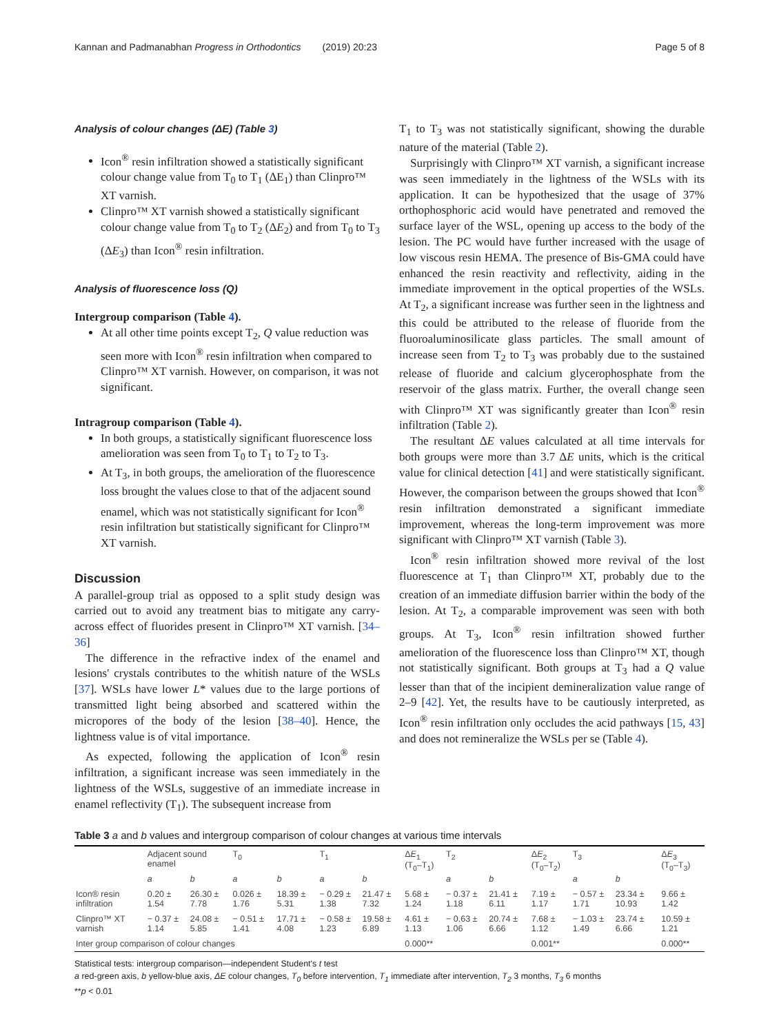Kannan and Padmanabhan Progress in Orthodontics (2019) 20:23 Page 5 of 8
Analysis of colour changes (ΔE) (Table 3)
Icon<sup>®</sup> resin infiltration showed a statistically significant colour change value from T<sub>0</sub> to T<sub>1</sub> (ΔE<sub>1</sub>) than Clinpro™ XT varnish.
Clinpro™ XT varnish showed a statistically significant colour change value from T<sub>0</sub> to T<sub>2</sub> (ΔE<sub>2</sub>) and from T<sub>0</sub> to T<sub>3</sub> (ΔE<sub>3</sub>) than Icon<sup>®</sup> resin infiltration.
Analysis of fluorescence loss (Q)
Intergroup comparison (Table 4).
At all other time points except T<sub>2</sub>, Q value reduction was seen more with Icon<sup>®</sup> resin infiltration when compared to Clinpro™ XT varnish. However, on comparison, it was not significant.
Intragroup comparison (Table 4).
In both groups, a statistically significant fluorescence loss amelioration was seen from T<sub>0</sub> to T<sub>1</sub> to T<sub>2</sub> to T<sub>3</sub>.
At T<sub>3</sub>, in both groups, the amelioration of the fluorescence loss brought the values close to that of the adjacent sound enamel, which was not statistically significant for Icon<sup>®</sup> resin infiltration but statistically significant for Clinpro™ XT varnish.
Discussion
A parallel-group trial as opposed to a split study design was carried out to avoid any treatment bias to mitigate any carry-across effect of fluorides present in Clinpro™ XT varnish. [34–36]
The difference in the refractive index of the enamel and lesions' crystals contributes to the whitish nature of the WSLs [37]. WSLs have lower L* values due to the large portions of transmitted light being absorbed and scattered within the micropores of the body of the lesion [38–40]. Hence, the lightness value is of vital importance.
As expected, following the application of Icon<sup>®</sup> resin infiltration, a significant increase was seen immediately in the lightness of the WSLs, suggestive of an immediate increase in enamel reflectivity (T<sub>1</sub>). The subsequent increase from
T<sub>1</sub> to T<sub>3</sub> was not statistically significant, showing the durable nature of the material (Table 2).
Surprisingly with Clinpro™ XT varnish, a significant increase was seen immediately in the lightness of the WSLs with its application. It can be hypothesized that the usage of 37% orthophosphoric acid would have penetrated and removed the surface layer of the WSL, opening up access to the body of the lesion. The PC would have further increased with the usage of low viscous resin HEMA. The presence of Bis-GMA could have enhanced the resin reactivity and reflectivity, aiding in the immediate improvement in the optical properties of the WSLs. At T<sub>2</sub>, a significant increase was further seen in the lightness and this could be attributed to the release of fluoride from the fluoroaluminosilicate glass particles. The small amount of increase seen from T<sub>2</sub> to T<sub>3</sub> was probably due to the sustained release of fluoride and calcium glycerophosphate from the reservoir of the glass matrix. Further, the overall change seen with Clinpro™ XT was significantly greater than Icon<sup>®</sup> resin infiltration (Table 2).
The resultant ΔE values calculated at all time intervals for both groups were more than 3.7 ΔE units, which is the critical value for clinical detection [41] and were statistically significant. However, the comparison between the groups showed that Icon<sup>®</sup> resin infiltration demonstrated a significant immediate improvement, whereas the long-term improvement was more significant with Clinpro™ XT varnish (Table 3).
Icon<sup>®</sup> resin infiltration showed more revival of the lost fluorescence at T<sub>1</sub> than Clinpro™ XT, probably due to the creation of an immediate diffusion barrier within the body of the lesion. At T<sub>2</sub>, a comparable improvement was seen with both groups. At T<sub>3</sub>, Icon<sup>®</sup> resin infiltration showed further amelioration of the fluorescence loss than Clinpro™ XT, though not statistically significant. Both groups at T<sub>3</sub> had a Q value lesser than that of the incipient demineralization value range of 2–9 [42]. Yet, the results have to be cautiously interpreted, as Icon<sup>®</sup> resin infiltration only occludes the acid pathways [15, 43] and does not remineralize the WSLs per se (Table 4).
Table 3 a and b values and intergroup comparison of colour changes at various time intervals
| | Adjacent sound enamel | | T<sub>0</sub> | | T<sub>1</sub> | | Δ E<sub>1</sub> (T<sub>0</sub>–T<sub>1</sub>) | T<sub>2</sub> | | Δ E<sub>2</sub> (T<sub>0</sub>–T<sub>2</sub>) | T<sub>3</sub> | | Δ E<sub>3</sub> (T<sub>0</sub>–T<sub>3</sub>) |
| --- | --- | --- | --- | --- | --- | --- | --- | --- | --- | --- | --- | --- | --- |
| | a | b | a | b | a | b | | a | b | | a | b | |
| Icon® resin infiltration | 0.20 ± 1.54 | 26.30 ± 7.78 | 0.026 ± 1.76 | 18.39 ± 5.31 | − 0.29 ± 1.38 | 21.47 ± 7.32 | 5.68 ± 1.24 | − 0.37 ± 1.18 | 21.41 ± 6.11 | 7.19 ± 1.17 | − 0.57 ± 1.71 | 23.34 ± 10.93 | 9.66 ± 1.42 |
| Clinpro™ XT varnish | − 0.37 ± 1.14 | 24.08 ± 5.85 | − 0.51 ± 1.41 | 17.71 ± 4.08 | − 0.58 ± 1.23 | 19.58 ± 6.89 | 4.61 ± 1.13 | − 0.63 ± 1.06 | 20.74 ± 6.66 | 7.68 ± 1.12 | − 1.03 ± 1.49 | 23.74 ± 6.66 | 10.59 ± 1.21 |
| Inter group comparison of colour changes | | | | | | | 0.000** | | | 0.001** | | | 0.000** |
Statistical tests: intergroup comparison—independent Student's t test
a red-green axis, b yellow-blue axis, ΔE colour changes, T<sub>0</sub> before intervention, T<sub>1</sub> immediate after intervention, T<sub>2</sub> 3 months, T<sub>3</sub> 6 months
**p < 0.01